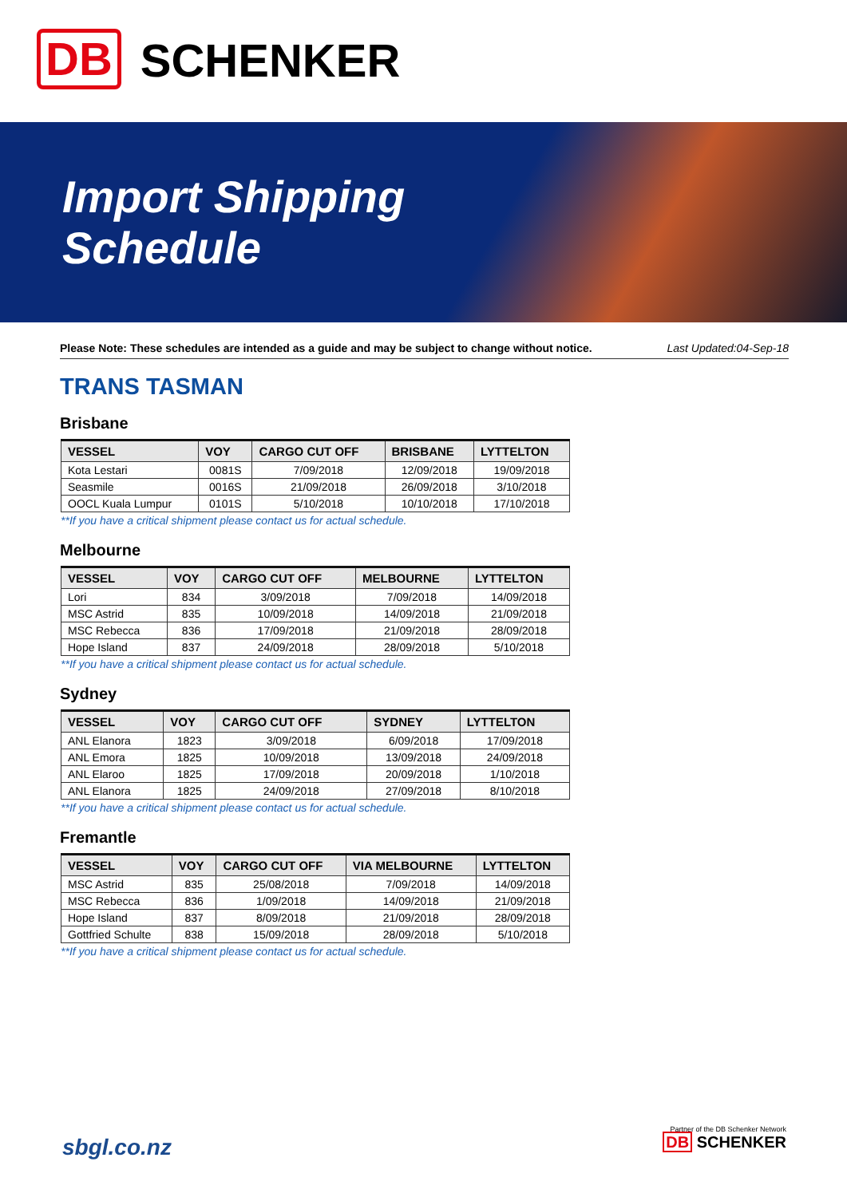DB SCHENKER
Import Shipping
Schedule
Please Note: These schedules are intended as a guide and may be subject to change without notice. Last Updated:04-Sep-18
TRANS TASMAN
Brisbane
| VESSEL | VOY | CARGO CUT OFF | BRISBANE | LYTTELTON |
| --- | --- | --- | --- | --- |
| Kota Lestari | 0081S | 7/09/2018 | 12/09/2018 | 19/09/2018 |
| Seasmile | 0016S | 21/09/2018 | 26/09/2018 | 3/10/2018 |
| OOCL Kuala Lumpur | 0101S | 5/10/2018 | 10/10/2018 | 17/10/2018 |
**If you have a critical shipment please contact us for actual schedule.
Melbourne
| VESSEL | VOY | CARGO CUT OFF | MELBOURNE | LYTTELTON |
| --- | --- | --- | --- | --- |
| Lori | 834 | 3/09/2018 | 7/09/2018 | 14/09/2018 |
| MSC Astrid | 835 | 10/09/2018 | 14/09/2018 | 21/09/2018 |
| MSC Rebecca | 836 | 17/09/2018 | 21/09/2018 | 28/09/2018 |
| Hope Island | 837 | 24/09/2018 | 28/09/2018 | 5/10/2018 |
**If you have a critical shipment please contact us for actual schedule.
Sydney
| VESSEL | VOY | CARGO CUT OFF | SYDNEY | LYTTELTON |
| --- | --- | --- | --- | --- |
| ANL Elanora | 1823 | 3/09/2018 | 6/09/2018 | 17/09/2018 |
| ANL Emora | 1825 | 10/09/2018 | 13/09/2018 | 24/09/2018 |
| ANL Elaroo | 1825 | 17/09/2018 | 20/09/2018 | 1/10/2018 |
| ANL Elanora | 1825 | 24/09/2018 | 27/09/2018 | 8/10/2018 |
**If you have a critical shipment please contact us for actual schedule.
Fremantle
| VESSEL | VOY | CARGO CUT OFF | VIA MELBOURNE | LYTTELTON |
| --- | --- | --- | --- | --- |
| MSC Astrid | 835 | 25/08/2018 | 7/09/2018 | 14/09/2018 |
| MSC Rebecca | 836 | 1/09/2018 | 14/09/2018 | 21/09/2018 |
| Hope Island | 837 | 8/09/2018 | 21/09/2018 | 28/09/2018 |
| Gottfried Schulte | 838 | 15/09/2018 | 28/09/2018 | 5/10/2018 |
**If you have a critical shipment please contact us for actual schedule.
sbgl.co.nz
Partner of the DB Schenker Network
DB SCHENKER